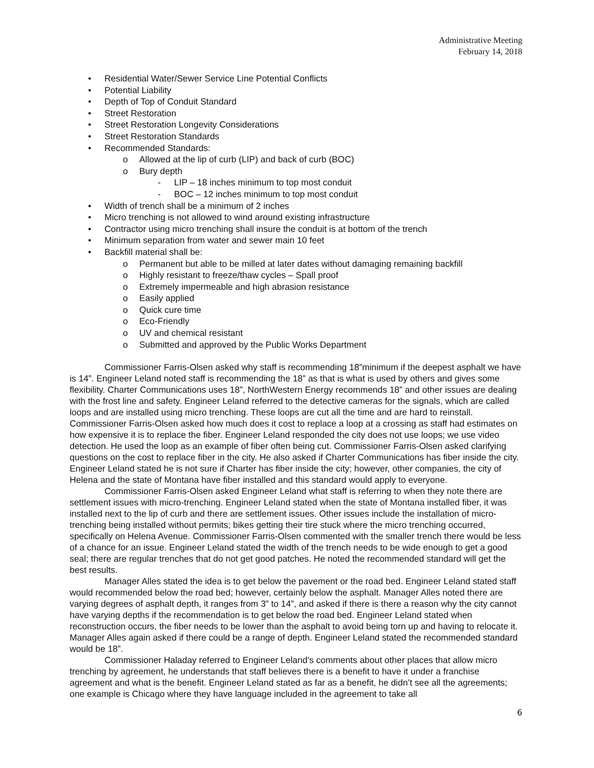Administrative Meeting
February 14, 2018
• Residential Water/Sewer Service Line Potential Conflicts
• Potential Liability
• Depth of Top of Conduit Standard
• Street Restoration
• Street Restoration Longevity Considerations
• Street Restoration Standards
• Recommended Standards:
o Allowed at the lip of curb (LIP) and back of curb (BOC)
o Bury depth
- LIP – 18 inches minimum to top most conduit
- BOC – 12 inches minimum to top most conduit
• Width of trench shall be a minimum of 2 inches
• Micro trenching is not allowed to wind around existing infrastructure
• Contractor using micro trenching shall insure the conduit is at bottom of the trench
• Minimum separation from water and sewer main 10 feet
• Backfill material shall be:
o Permanent but able to be milled at later dates without damaging remaining backfill
o Highly resistant to freeze/thaw cycles – Spall proof
o Extremely impermeable and high abrasion resistance
o Easily applied
o Quick cure time
o Eco-Friendly
o UV and chemical resistant
o Submitted and approved by the Public Works Department
Commissioner Farris-Olsen asked why staff is recommending 18”minimum if the deepest asphalt we have is 14”. Engineer Leland noted staff is recommending the 18” as that is what is used by others and gives some flexibility. Charter Communications uses 18”, NorthWestern Energy recommends 18” and other issues are dealing with the frost line and safety. Engineer Leland referred to the detective cameras for the signals, which are called loops and are installed using micro trenching. These loops are cut all the time and are hard to reinstall. Commissioner Farris-Olsen asked how much does it cost to replace a loop at a crossing as staff had estimates on how expensive it is to replace the fiber. Engineer Leland responded the city does not use loops; we use video detection. He used the loop as an example of fiber often being cut. Commissioner Farris-Olsen asked clarifying questions on the cost to replace fiber in the city. He also asked if Charter Communications has fiber inside the city. Engineer Leland stated he is not sure if Charter has fiber inside the city; however, other companies, the city of Helena and the state of Montana have fiber installed and this standard would apply to everyone.
Commissioner Farris-Olsen asked Engineer Leland what staff is referring to when they note there are settlement issues with micro-trenching. Engineer Leland stated when the state of Montana installed fiber, it was installed next to the lip of curb and there are settlement issues. Other issues include the installation of micro-trenching being installed without permits; bikes getting their tire stuck where the micro trenching occurred, specifically on Helena Avenue. Commissioner Farris-Olsen commented with the smaller trench there would be less of a chance for an issue. Engineer Leland stated the width of the trench needs to be wide enough to get a good seal; there are regular trenches that do not get good patches. He noted the recommended standard will get the best results.
Manager Alles stated the idea is to get below the pavement or the road bed. Engineer Leland stated staff would recommended below the road bed; however, certainly below the asphalt. Manager Alles noted there are varying degrees of asphalt depth, it ranges from 3” to 14”, and asked if there is there a reason why the city cannot have varying depths if the recommendation is to get below the road bed. Engineer Leland stated when reconstruction occurs, the fiber needs to be lower than the asphalt to avoid being torn up and having to relocate it. Manager Alles again asked if there could be a range of depth. Engineer Leland stated the recommended standard would be 18”.
Commissioner Haladay referred to Engineer Leland’s comments about other places that allow micro trenching by agreement, he understands that staff believes there is a benefit to have it under a franchise agreement and what is the benefit. Engineer Leland stated as far as a benefit, he didn’t see all the agreements; one example is Chicago where they have language included in the agreement to take all
6